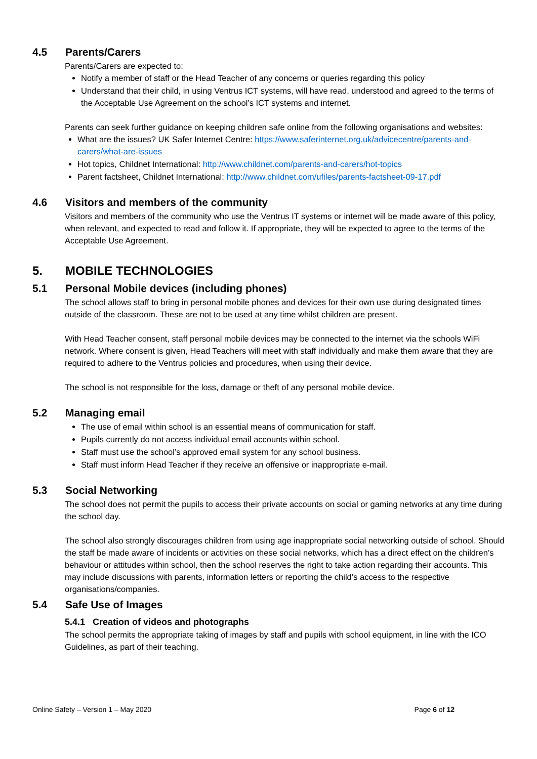4.5 Parents/Carers
Parents/Carers are expected to:
Notify a member of staff or the Head Teacher of any concerns or queries regarding this policy
Understand that their child, in using Ventrus ICT systems, will have read, understood and agreed to the terms of the Acceptable Use Agreement on the school’s ICT systems and internet.
Parents can seek further guidance on keeping children safe online from the following organisations and websites:
What are the issues? UK Safer Internet Centre: https://www.saferinternet.org.uk/advicecentre/parents-and-carers/what-are-issues
Hot topics, Childnet International: http://www.childnet.com/parents-and-carers/hot-topics
Parent factsheet, Childnet International: http://www.childnet.com/ufiles/parents-factsheet-09-17.pdf
4.6 Visitors and members of the community
Visitors and members of the community who use the Ventrus IT systems or internet will be made aware of this policy, when relevant, and expected to read and follow it. If appropriate, they will be expected to agree to the terms of the Acceptable Use Agreement.
5. MOBILE TECHNOLOGIES
5.1 Personal Mobile devices (including phones)
The school allows staff to bring in personal mobile phones and devices for their own use during designated times outside of the classroom. These are not to be used at any time whilst children are present.
With Head Teacher consent, staff personal mobile devices may be connected to the internet via the schools WiFi network. Where consent is given, Head Teachers will meet with staff individually and make them aware that they are required to adhere to the Ventrus policies and procedures, when using their device.
The school is not responsible for the loss, damage or theft of any personal mobile device.
5.2 Managing email
The use of email within school is an essential means of communication for staff.
Pupils currently do not access individual email accounts within school.
Staff must use the school’s approved email system for any school business.
Staff must inform Head Teacher if they receive an offensive or inappropriate e-mail.
5.3 Social Networking
The school does not permit the pupils to access their private accounts on social or gaming networks at any time during the school day.
The school also strongly discourages children from using age inappropriate social networking outside of school. Should the staff be made aware of incidents or activities on these social networks, which has a direct effect on the children’s behaviour or attitudes within school, then the school reserves the right to take action regarding their accounts. This may include discussions with parents, information letters or reporting the child’s access to the respective organisations/companies.
5.4 Safe Use of Images
5.4.1 Creation of videos and photographs
The school permits the appropriate taking of images by staff and pupils with school equipment, in line with the ICO Guidelines, as part of their teaching.
Online Safety – Version 1 – May 2020 Page 6 of 12